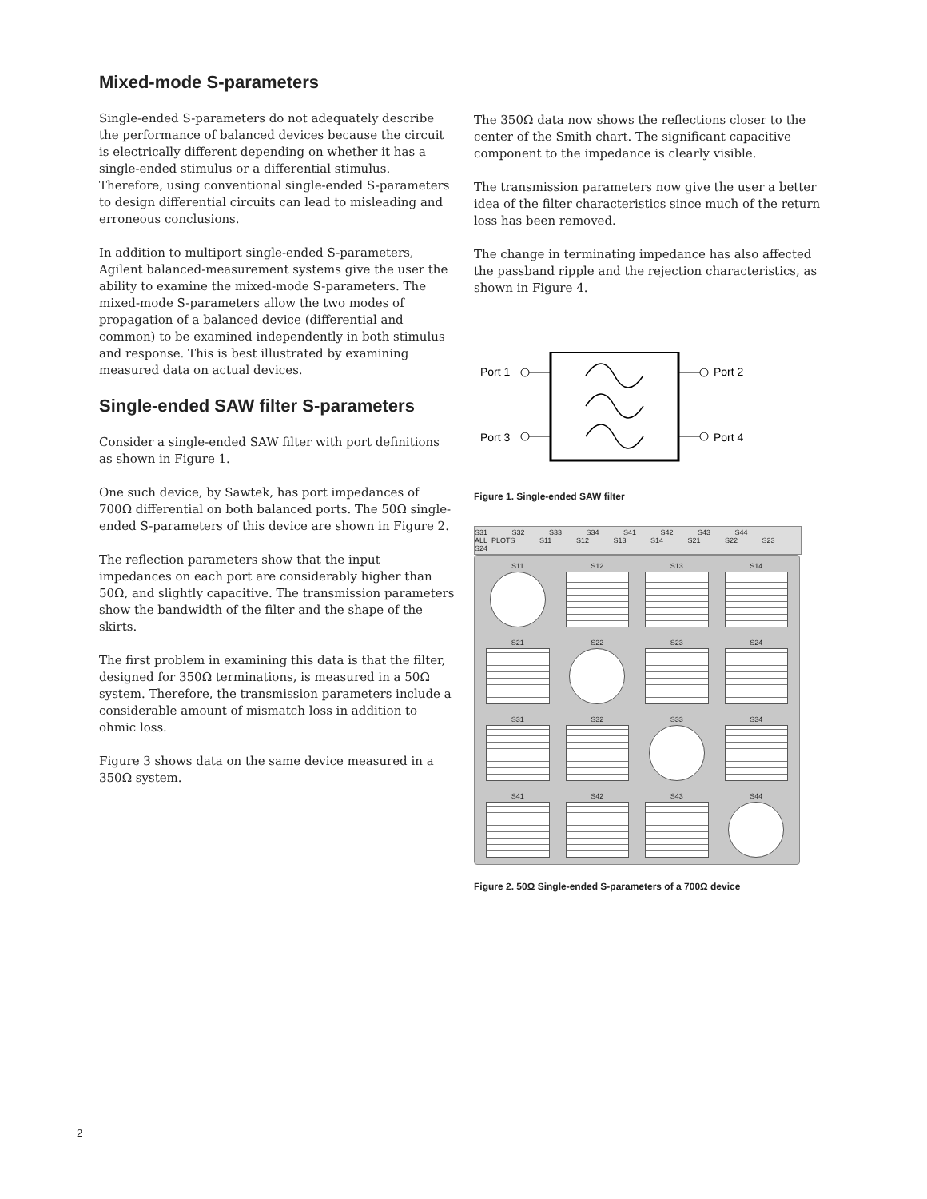Mixed-mode S-parameters
Single-ended S-parameters do not adequately describe the performance of balanced devices because the circuit is electrically different depending on whether it has a single-ended stimulus or a differential stimulus. Therefore, using conventional single-ended S-parameters to design differential circuits can lead to misleading and erroneous conclusions.
In addition to multiport single-ended S-parameters, Agilent balanced-measurement systems give the user the ability to examine the mixed-mode S-parameters. The mixed-mode S-parameters allow the two modes of propagation of a balanced device (differential and common) to be examined independently in both stimulus and response. This is best illustrated by examining measured data on actual devices.
Single-ended SAW filter S-parameters
Consider a single-ended SAW filter with port definitions as shown in Figure 1.
One such device, by Sawtek, has port impedances of 700Ω differential on both balanced ports. The 50Ω single-ended S-parameters of this device are shown in Figure 2.
The reflection parameters show that the input impedances on each port are considerably higher than 50Ω, and slightly capacitive. The transmission parameters show the bandwidth of the filter and the shape of the skirts.
The first problem in examining this data is that the filter, designed for 350Ω terminations, is measured in a 50Ω system. Therefore, the transmission parameters include a considerable amount of mismatch loss in addition to ohmic loss.
Figure 3 shows data on the same device measured in a 350Ω system.
The 350Ω data now shows the reflections closer to the center of the Smith chart. The significant capacitive component to the impedance is clearly visible.
The transmission parameters now give the user a better idea of the filter characteristics since much of the return loss has been removed.
The change in terminating impedance has also affected the passband ripple and the rejection characteristics, as shown in Figure 4.
Port 1
Port 3
Port 2
Port 4
Figure 1. Single-ended SAW filter
S31 S32 S33 S34 S41 S42 S43 S44
ALL_PLOTS S11 S12 S13 S14 S21 S22 S23 S24
S11
S12
S13
S14
S21
S22
S23
S24
S31
S32
S33
S34
S41
S42
S43
S44
Figure 2. 50Ω Single-ended S-parameters of a 700Ω device
2